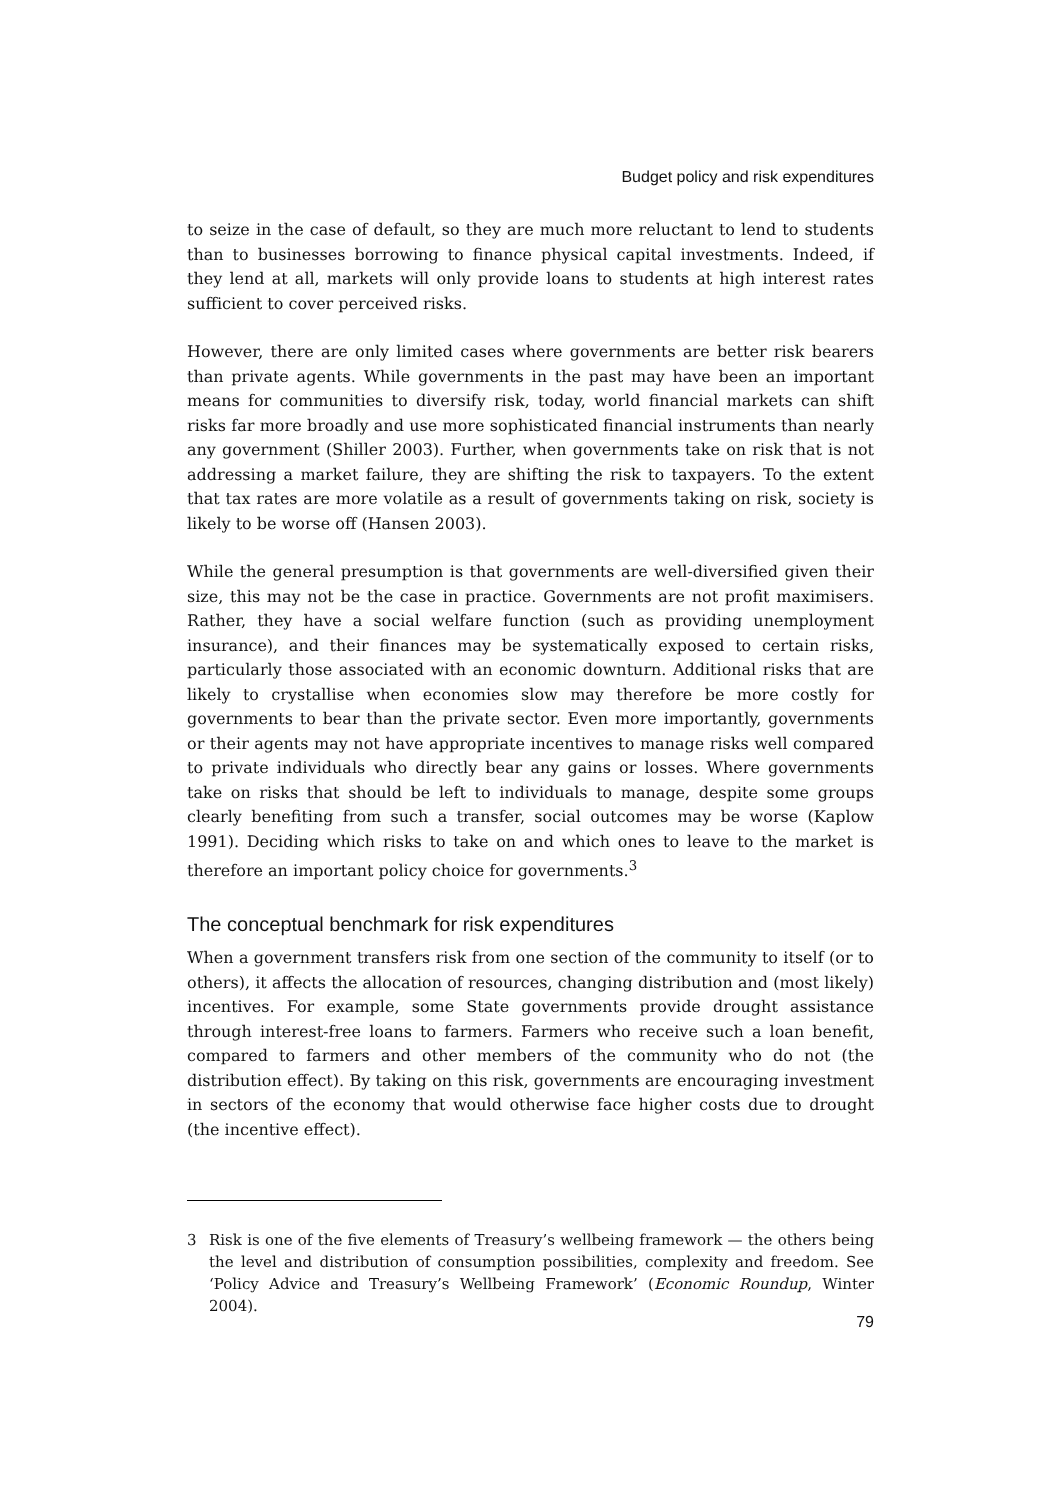Budget policy and risk expenditures
to seize in the case of default, so they are much more reluctant to lend to students than to businesses borrowing to finance physical capital investments. Indeed, if they lend at all, markets will only provide loans to students at high interest rates sufficient to cover perceived risks.
However, there are only limited cases where governments are better risk bearers than private agents. While governments in the past may have been an important means for communities to diversify risk, today, world financial markets can shift risks far more broadly and use more sophisticated financial instruments than nearly any government (Shiller 2003). Further, when governments take on risk that is not addressing a market failure, they are shifting the risk to taxpayers. To the extent that tax rates are more volatile as a result of governments taking on risk, society is likely to be worse off (Hansen 2003).
While the general presumption is that governments are well-diversified given their size, this may not be the case in practice. Governments are not profit maximisers. Rather, they have a social welfare function (such as providing unemployment insurance), and their finances may be systematically exposed to certain risks, particularly those associated with an economic downturn. Additional risks that are likely to crystallise when economies slow may therefore be more costly for governments to bear than the private sector. Even more importantly, governments or their agents may not have appropriate incentives to manage risks well compared to private individuals who directly bear any gains or losses. Where governments take on risks that should be left to individuals to manage, despite some groups clearly benefiting from such a transfer, social outcomes may be worse (Kaplow 1991). Deciding which risks to take on and which ones to leave to the market is therefore an important policy choice for governments.<sup>3</sup>
The conceptual benchmark for risk expenditures
When a government transfers risk from one section of the community to itself (or to others), it affects the allocation of resources, changing distribution and (most likely) incentives. For example, some State governments provide drought assistance through interest-free loans to farmers. Farmers who receive such a loan benefit, compared to farmers and other members of the community who do not (the distribution effect). By taking on this risk, governments are encouraging investment in sectors of the economy that would otherwise face higher costs due to drought (the incentive effect).
3 Risk is one of the five elements of Treasury’s wellbeing framework — the others being the level and distribution of consumption possibilities, complexity and freedom. See ‘Policy Advice and Treasury’s Wellbeing Framework’ (Economic Roundup, Winter 2004).
79